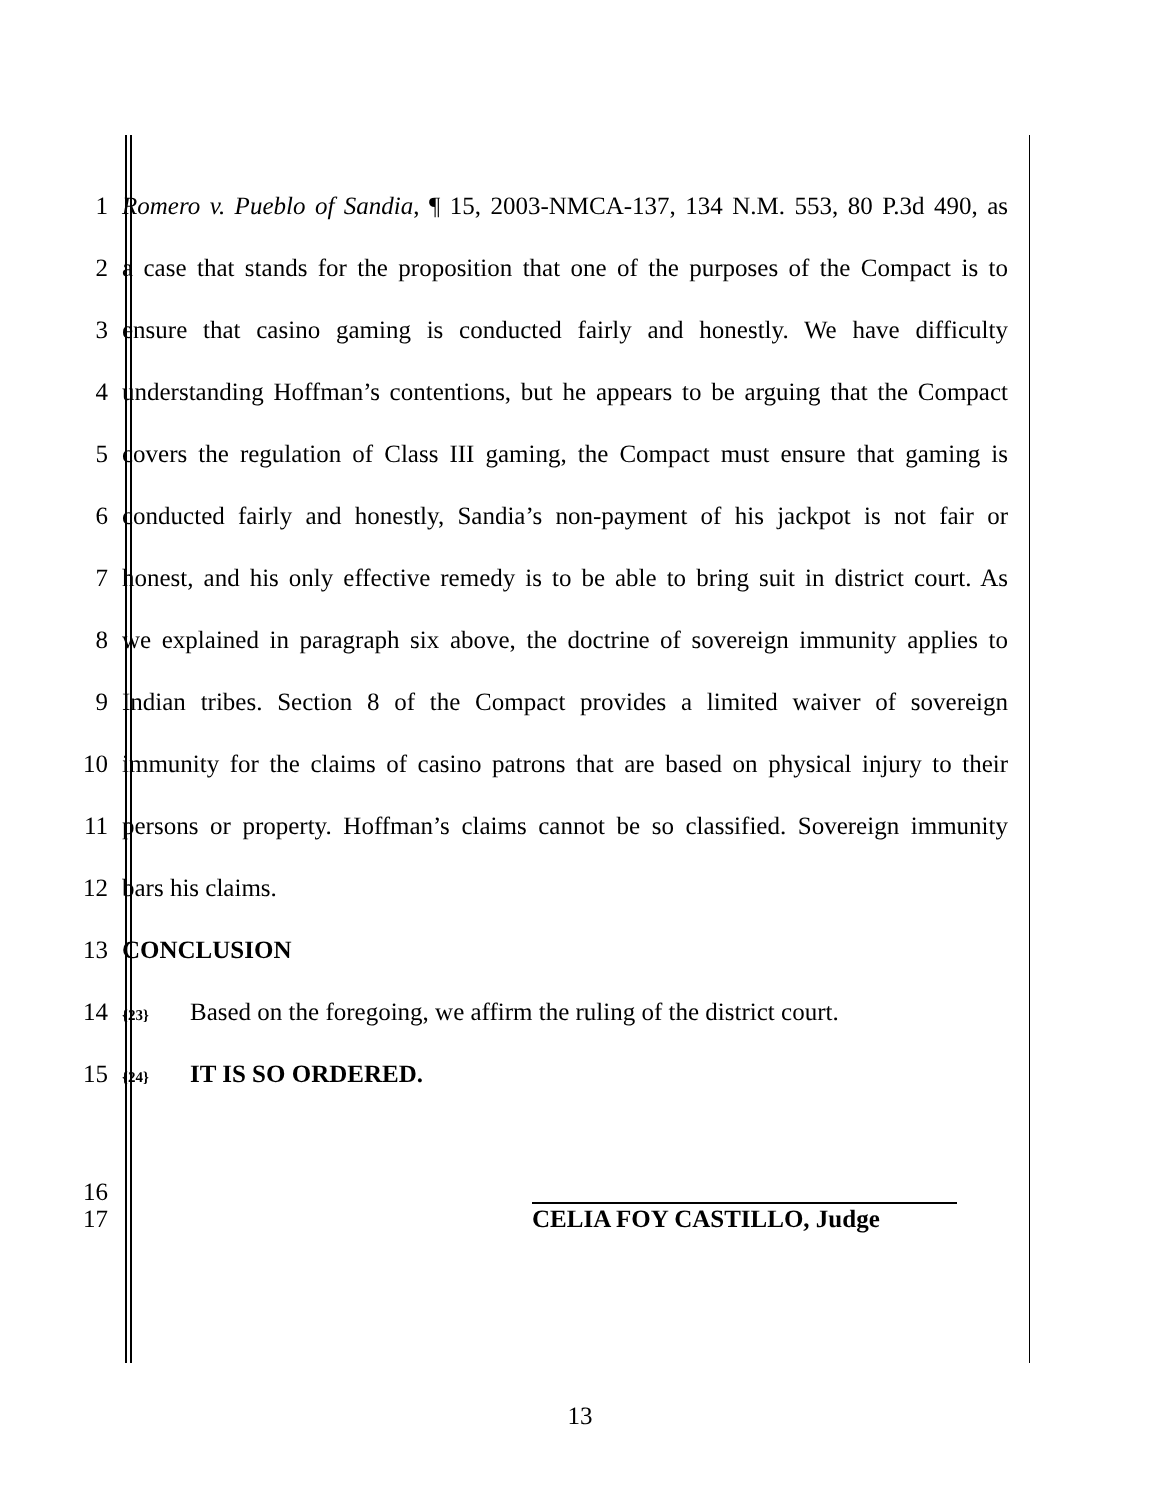1 Romero v. Pueblo of Sandia, ¶ 15, 2003-NMCA-137, 134 N.M. 553, 80 P.3d 490, as
2 a case that stands for the proposition that one of the purposes of the Compact is to
3 ensure that casino gaming is conducted fairly and honestly. We have difficulty
4 understanding Hoffman’s contentions, but he appears to be arguing that the Compact
5 covers the regulation of Class III gaming, the Compact must ensure that gaming is
6 conducted fairly and honestly, Sandia’s non-payment of his jackpot is not fair or
7 honest, and his only effective remedy is to be able to bring suit in district court. As
8 we explained in paragraph six above, the doctrine of sovereign immunity applies to
9 Indian tribes. Section 8 of the Compact provides a limited waiver of sovereign
10 immunity for the claims of casino patrons that are based on physical injury to their
11 persons or property. Hoffman’s claims cannot be so classified. Sovereign immunity
12 bars his claims.
13 CONCLUSION
14 {23} Based on the foregoing, we affirm the ruling of the district court.
15 {24} IT IS SO ORDERED.
16
17 CELIA FOY CASTILLO, Judge
13